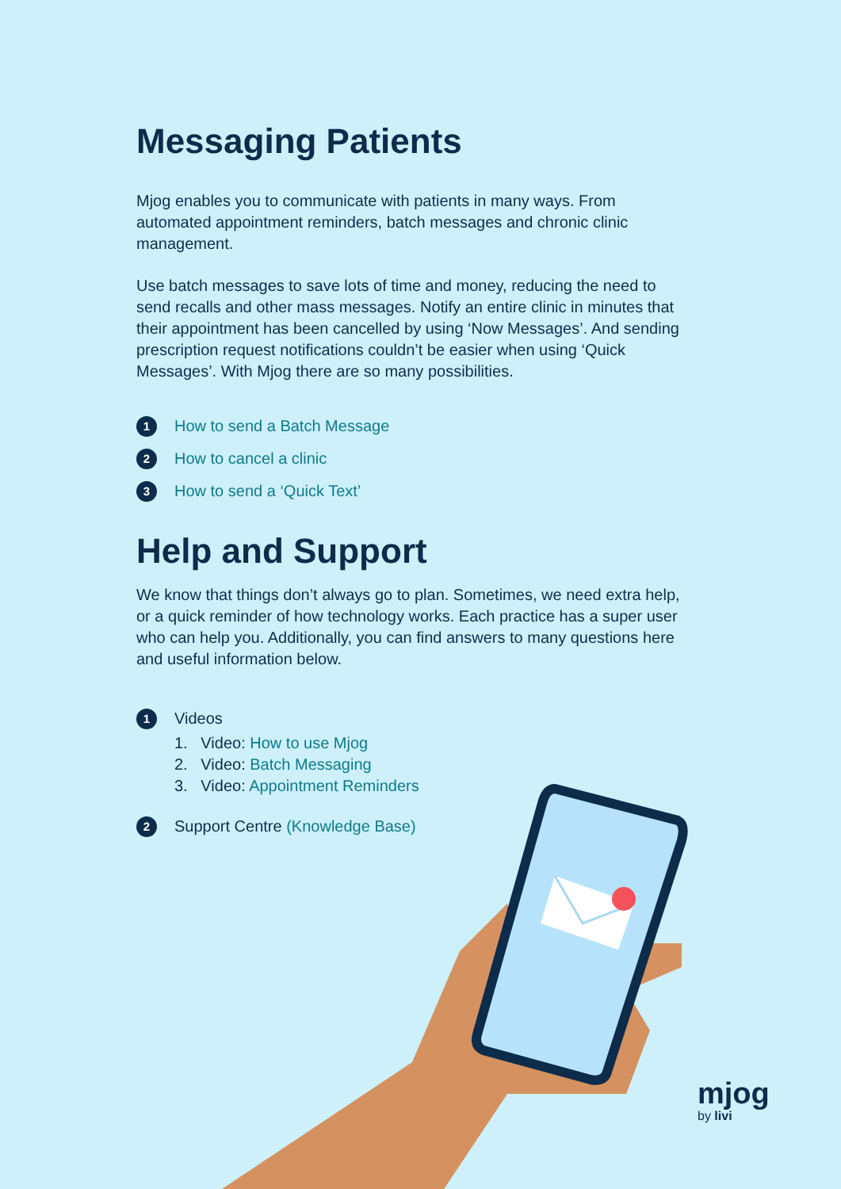Messaging Patients
Mjog enables you to communicate with patients in many ways. From automated appointment reminders, batch messages and chronic clinic management.
Use batch messages to save lots of time and money, reducing the need to send recalls and other mass messages. Notify an entire clinic in minutes that their appointment has been cancelled by using ‘Now Messages’. And sending prescription request notifications couldn’t be easier when using ‘Quick Messages’. With Mjog there are so many possibilities.
1 How to send a Batch Message
2 How to cancel a clinic
3 How to send a ‘Quick Text’
Help and Support
We know that things don’t always go to plan. Sometimes, we need extra help, or a quick reminder of how technology works. Each practice has a super user who can help you. Additionally, you can find answers to many questions here and useful information below.
1 Videos
1. Video: How to use Mjog
2. Video: Batch Messaging
3. Video: Appointment Reminders
2 Support Centre (Knowledge Base)
mjog
by livi